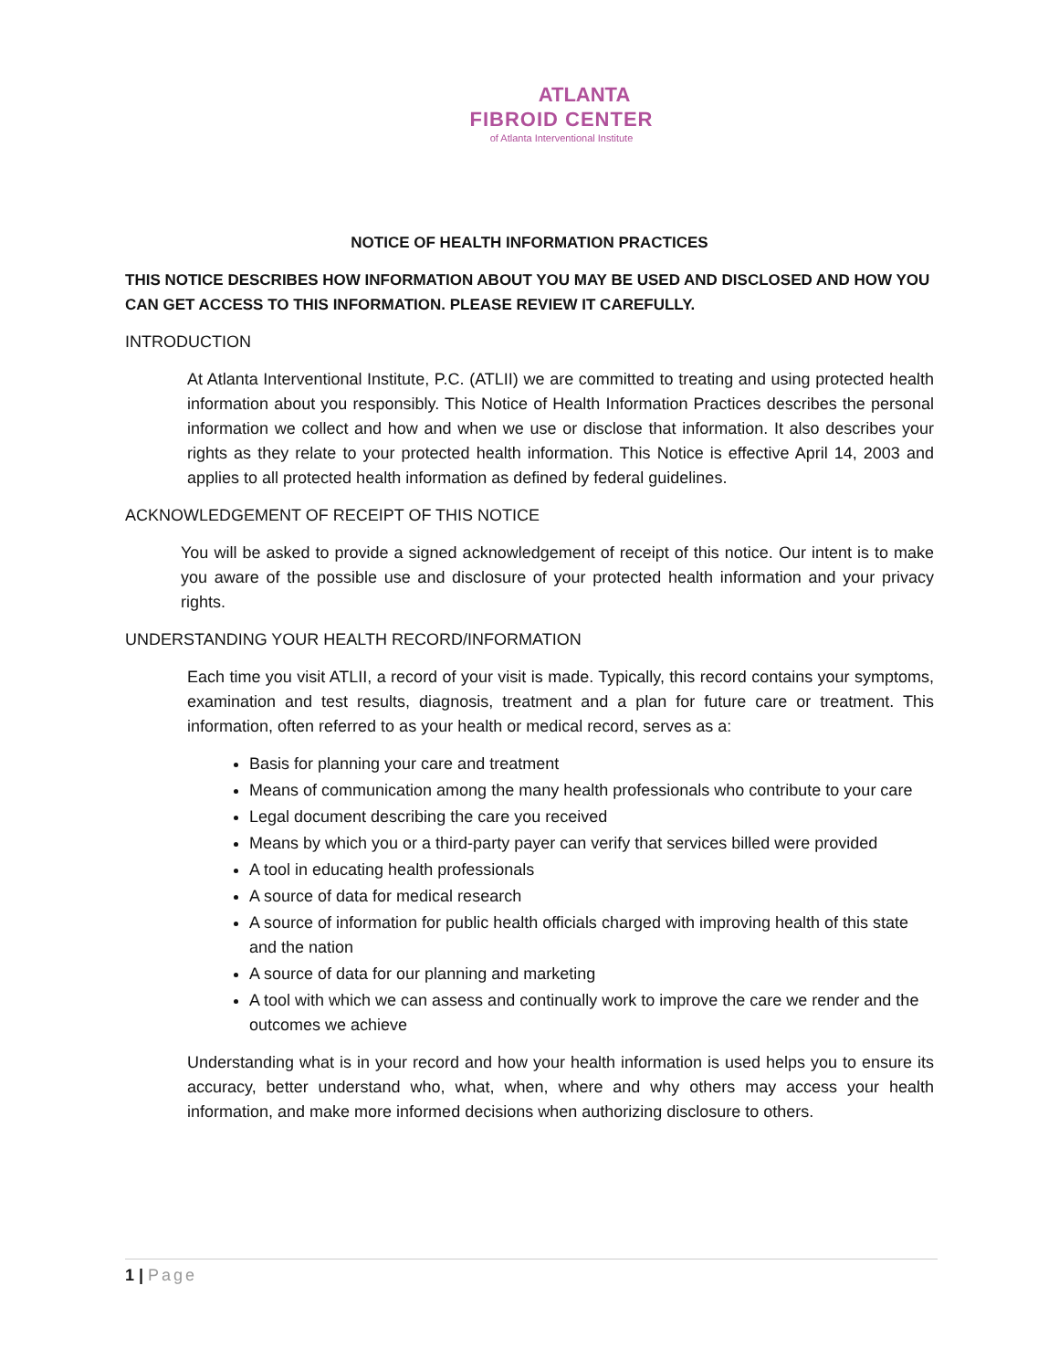ATLANTA
FIBROID CENTER
of Atlanta Interventional Institute
NOTICE OF HEALTH INFORMATION PRACTICES
THIS NOTICE DESCRIBES HOW INFORMATION ABOUT YOU MAY BE USED AND DISCLOSED AND HOW YOU CAN GET ACCESS TO THIS INFORMATION. PLEASE REVIEW IT CAREFULLY.
INTRODUCTION
At Atlanta Interventional Institute, P.C. (ATLII) we are committed to treating and using protected health information about you responsibly. This Notice of Health Information Practices describes the personal information we collect and how and when we use or disclose that information. It also describes your rights as they relate to your protected health information. This Notice is effective April 14, 2003 and applies to all protected health information as defined by federal guidelines.
ACKNOWLEDGEMENT OF RECEIPT OF THIS NOTICE
You will be asked to provide a signed acknowledgement of receipt of this notice. Our intent is to make you aware of the possible use and disclosure of your protected health information and your privacy rights.
UNDERSTANDING YOUR HEALTH RECORD/INFORMATION
Each time you visit ATLII, a record of your visit is made. Typically, this record contains your symptoms, examination and test results, diagnosis, treatment and a plan for future care or treatment. This information, often referred to as your health or medical record, serves as a:
Basis for planning your care and treatment
Means of communication among the many health professionals who contribute to your care
Legal document describing the care you received
Means by which you or a third-party payer can verify that services billed were provided
A tool in educating health professionals
A source of data for medical research
A source of information for public health officials charged with improving health of this state and the nation
A source of data for our planning and marketing
A tool with which we can assess and continually work to improve the care we render and the outcomes we achieve
Understanding what is in your record and how your health information is used helps you to ensure its accuracy, better understand who, what, when, where and why others may access your health information, and make more informed decisions when authorizing disclosure to others.
1 | Page